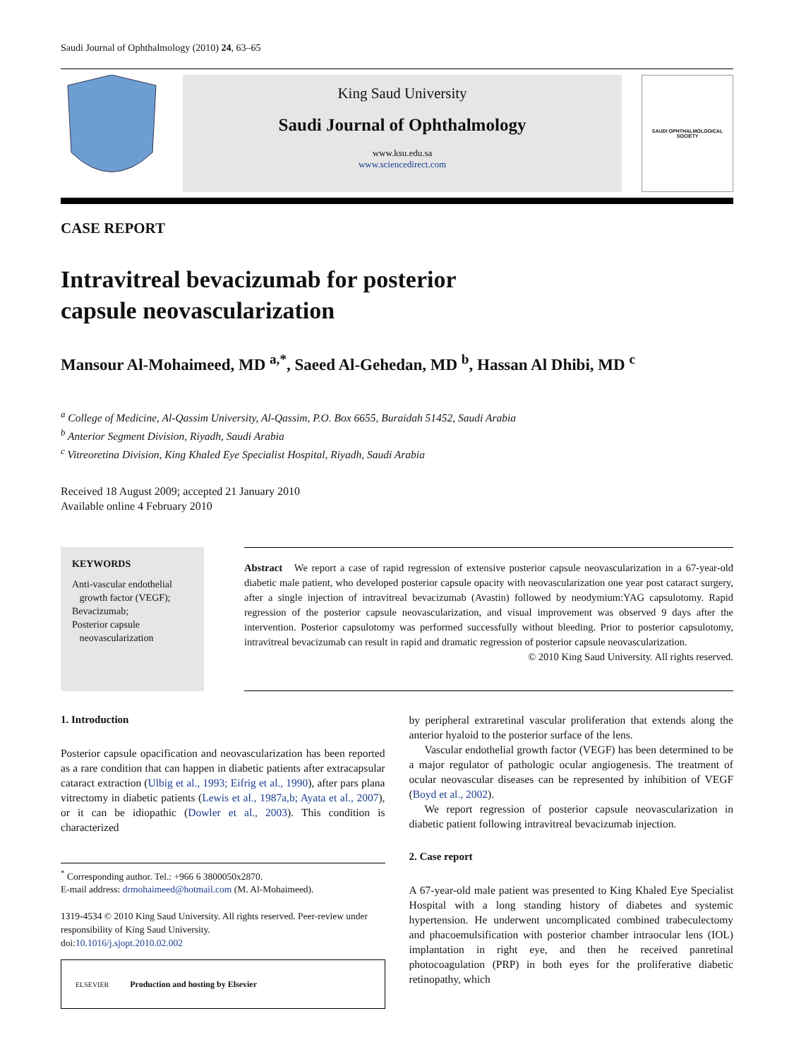Saudi Journal of Ophthalmology (2010) 24, 63–65
King Saud University
Saudi Journal of Ophthalmology
www.ksu.edu.sa
www.sciencedirect.com
SAUDI OPHTHALMOLOGICAL SOCIETY
CASE REPORT
Intravitreal bevacizumab for posterior
capsule neovascularization
Mansour Al-Mohaimeed, MD <sup>a,*</sup>, Saeed Al-Gehedan, MD <sup>b</sup>, Hassan Al Dhibi, MD <sup>c</sup>
<sup>a</sup> College of Medicine, Al-Qassim University, Al-Qassim, P.O. Box 6655, Buraidah 51452, Saudi Arabia
<sup>b</sup> Anterior Segment Division, Riyadh, Saudi Arabia
<sup>c</sup> Vitreoretina Division, King Khaled Eye Specialist Hospital, Riyadh, Saudi Arabia
Received 18 August 2009; accepted 21 January 2010
Available online 4 February 2010
KEYWORDS
Anti-vascular endothelial
growth factor (VEGF);
Bevacizumab;
Posterior capsule
neovascularization
Abstract We report a case of rapid regression of extensive posterior capsule neovascularization in a 67-year-old diabetic male patient, who developed posterior capsule opacity with neovascularization one year post cataract surgery, after a single injection of intravitreal bevacizumab (Avastin) followed by neodymium:YAG capsulotomy. Rapid regression of the posterior capsule neovascularization, and visual improvement was observed 9 days after the intervention. Posterior capsulotomy was performed successfully without bleeding. Prior to posterior capsulotomy, intravitreal bevacizumab can result in rapid and dramatic regression of posterior capsule neovascularization.
© 2010 King Saud University. All rights reserved.
1. Introduction
Posterior capsule opacification and neovascularization has been reported as a rare condition that can happen in diabetic patients after extracapsular cataract extraction (Ulbig et al., 1993; Eifrig et al., 1990), after pars plana vitrectomy in diabetic patients (Lewis et al., 1987a,b; Ayata et al., 2007), or it can be idiopathic (Dowler et al., 2003). This condition is characterized
<sup>*</sup> Corresponding author. Tel.: +966 6 3800050x2870.
E-mail address: drmohaimeed@hotmail.com (M. Al-Mohaimeed).
1319-4534 © 2010 King Saud University. All rights reserved. Peer-review under responsibility of King Saud University.
doi:10.1016/j.sjopt.2010.02.002
ELSEVIER Production and hosting by Elsevier
by peripheral extraretinal vascular proliferation that extends along the anterior hyaloid to the posterior surface of the lens.
Vascular endothelial growth factor (VEGF) has been determined to be a major regulator of pathologic ocular angiogenesis. The treatment of ocular neovascular diseases can be represented by inhibition of VEGF (Boyd et al., 2002).
We report regression of posterior capsule neovascularization in diabetic patient following intravitreal bevacizumab injection.
2. Case report
A 67-year-old male patient was presented to King Khaled Eye Specialist Hospital with a long standing history of diabetes and systemic hypertension. He underwent uncomplicated combined trabeculectomy and phacoemulsification with posterior chamber intraocular lens (IOL) implantation in right eye, and then he received panretinal photocoagulation (PRP) in both eyes for the proliferative diabetic retinopathy, which